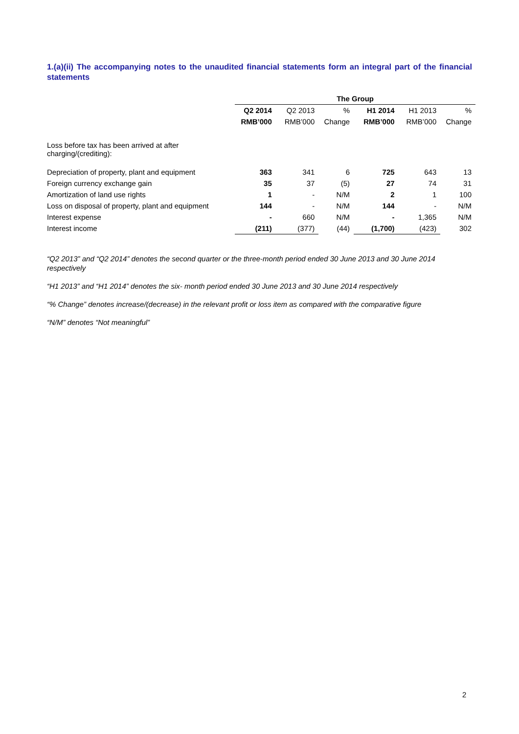1.(a)(ii) The accompanying notes to the unaudited financial statements form an integral part of the financial statements
| | The Group | | | | | |
| | Q2 2014 | Q2 2013 | % | H1 2014 | H1 2013 | % |
| | RMB’000 | RMB’000 | Change | RMB’000 | RMB’000 | Change |
| Loss before tax has been arrived at after charging/(crediting): | | | | | | |
| Depreciation of property, plant and equipment | 363 | 341 | 6 | 725 | 643 | 13 |
| Foreign currency exchange gain | 35 | 37 | (5) | 27 | 74 | 31 |
| Amortization of land use rights | 1 | - | N/M | 2 | 1 | 100 |
| Loss on disposal of property, plant and equipment | 144 | - | N/M | 144 | - | N/M |
| Interest expense | - | 660 | N/M | - | 1,365 | N/M |
| Interest income | (211) | (377) | (44) | (1,700) | (423) | 302 |
“Q2 2013” and “Q2 2014” denotes the second quarter or the three-month period ended 30 June 2013 and 30 June 2014 respectively
“H1 2013” and “H1 2014” denotes the six- month period ended 30 June 2013 and 30 June 2014 respectively
“% Change” denotes increase/(decrease) in the relevant profit or loss item as compared with the comparative figure
“N/M” denotes “Not meaningful”
2